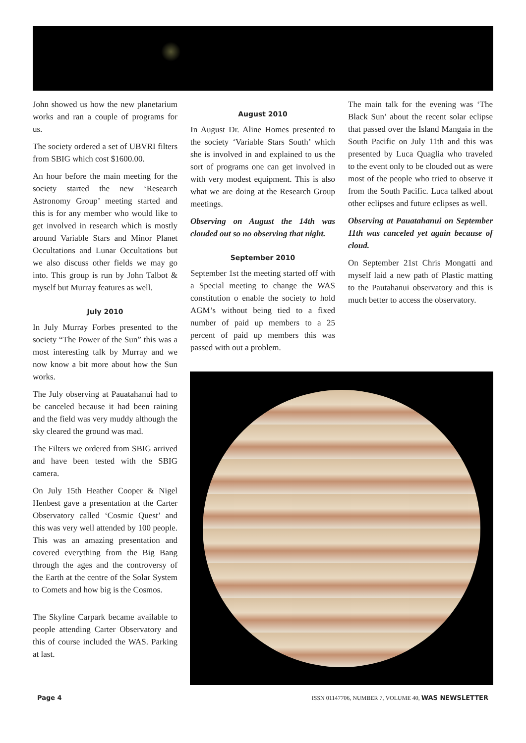John showed us how the new planetarium works and ran a couple of programs for us.
The society ordered a set of UBVRI filters from SBIG which cost $1600.00.
An hour before the main meeting for the society started the new ‘Research Astronomy Group’ meeting started and this is for any member who would like to get involved in research which is mostly around Variable Stars and Minor Planet Occultations and Lunar Occultations but we also discuss other fields we may go into. This group is run by John Talbot & myself but Murray features as well.
July 2010
In July Murray Forbes presented to the society “The Power of the Sun” this was a most interesting talk by Murray and we now know a bit more about how the Sun works.
The July observing at Pauatahanui had to be canceled because it had been raining and the field was very muddy although the sky cleared the ground was mad.
The Filters we ordered from SBIG arrived and have been tested with the SBIG camera.
On July 15th Heather Cooper & Nigel Henbest gave a presentation at the Carter Observatory called ‘Cosmic Quest’ and this was very well attended by 100 people. This was an amazing presentation and covered everything from the Big Bang through the ages and the controversy of the Earth at the centre of the Solar System to Comets and how big is the Cosmos.
The Skyline Carpark became available to people attending Carter Observatory and this of course included the WAS. Parking at last.
August 2010
In August Dr. Aline Homes presented to the society ‘Variable Stars South’ which she is involved in and explained to us the sort of programs one can get involved in with very modest equipment. This is also what we are doing at the Research Group meetings.
Observing on August the 14th was clouded out so no observing that night.
September 2010
September 1st the meeting started off with a Special meeting to change the WAS constitution o enable the society to hold AGM’s without being tied to a fixed number of paid up members to a 25 percent of paid up members this was passed with out a problem.
The main talk for the evening was ‘The Black Sun’ about the recent solar eclipse that passed over the Island Mangaia in the South Pacific on July 11th and this was presented by Luca Quaglia who traveled to the event only to be clouded out as were most of the people who tried to observe it from the South Pacific. Luca talked about other eclipses and future eclipses as well.
Observing at Pauatahanui on September 11th was canceled yet again because of cloud.
On September 21st Chris Mongatti and myself laid a new path of Plastic matting to the Pautahanui observatory and this is much better to access the observatory.
Page 4 ISSN 01147706, NUMBER 7, VOLUME 40, WAS NEWSLETTER